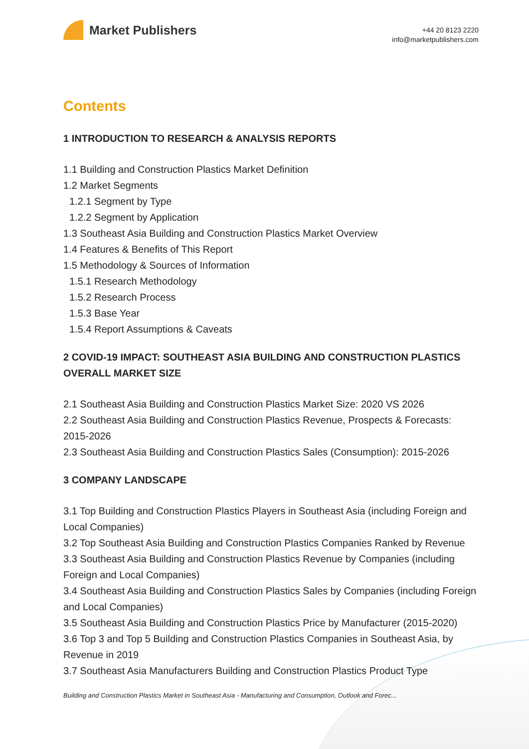Market Publishers
+44 20 8123 2220
info@marketpublishers.com
Contents
1 INTRODUCTION TO RESEARCH & ANALYSIS REPORTS
1.1 Building and Construction Plastics Market Definition
1.2 Market Segments
1.2.1 Segment by Type
1.2.2 Segment by Application
1.3 Southeast Asia Building and Construction Plastics Market Overview
1.4 Features & Benefits of This Report
1.5 Methodology & Sources of Information
1.5.1 Research Methodology
1.5.2 Research Process
1.5.3 Base Year
1.5.4 Report Assumptions & Caveats
2 COVID-19 IMPACT: SOUTHEAST ASIA BUILDING AND CONSTRUCTION PLASTICS OVERALL MARKET SIZE
2.1 Southeast Asia Building and Construction Plastics Market Size: 2020 VS 2026
2.2 Southeast Asia Building and Construction Plastics Revenue, Prospects & Forecasts: 2015-2026
2.3 Southeast Asia Building and Construction Plastics Sales (Consumption): 2015-2026
3 COMPANY LANDSCAPE
3.1 Top Building and Construction Plastics Players in Southeast Asia (including Foreign and Local Companies)
3.2 Top Southeast Asia Building and Construction Plastics Companies Ranked by Revenue
3.3 Southeast Asia Building and Construction Plastics Revenue by Companies (including Foreign and Local Companies)
3.4 Southeast Asia Building and Construction Plastics Sales by Companies (including Foreign and Local Companies)
3.5 Southeast Asia Building and Construction Plastics Price by Manufacturer (2015-2020)
3.6 Top 3 and Top 5 Building and Construction Plastics Companies in Southeast Asia, by Revenue in 2019
3.7 Southeast Asia Manufacturers Building and Construction Plastics Product Type
Building and Construction Plastics Market in Southeast Asia - Manufacturing and Consumption, Outlook and Forec...